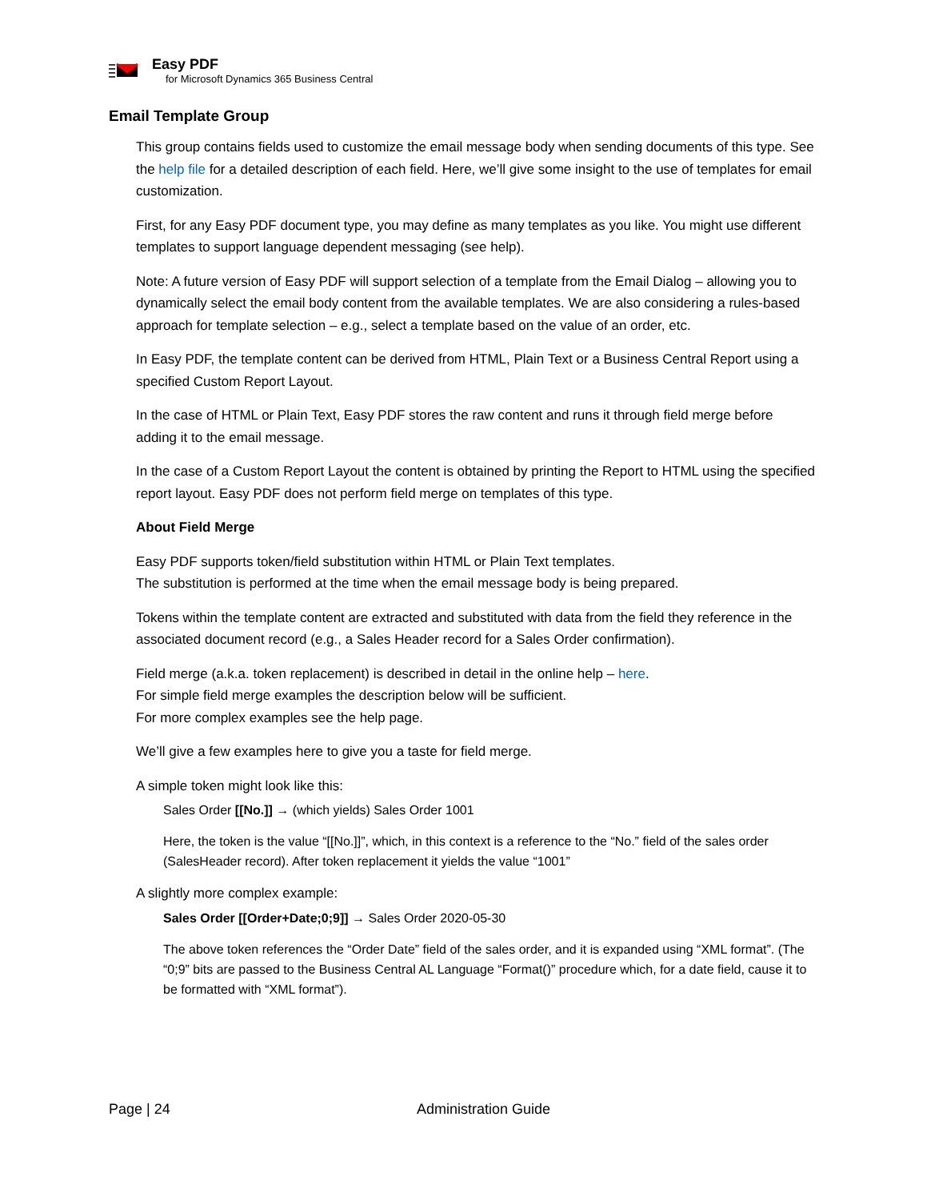Easy PDF
for Microsoft Dynamics 365 Business Central
Email Template Group
This group contains fields used to customize the email message body when sending documents of this type. See the help file for a detailed description of each field. Here, we’ll give some insight to the use of templates for email customization.
First, for any Easy PDF document type, you may define as many templates as you like. You might use different templates to support language dependent messaging (see help).
Note: A future version of Easy PDF will support selection of a template from the Email Dialog – allowing you to dynamically select the email body content from the available templates. We are also considering a rules-based approach for template selection – e.g., select a template based on the value of an order, etc.
In Easy PDF, the template content can be derived from HTML, Plain Text or a Business Central Report using a specified Custom Report Layout.
In the case of HTML or Plain Text, Easy PDF stores the raw content and runs it through field merge before adding it to the email message.
In the case of a Custom Report Layout the content is obtained by printing the Report to HTML using the specified report layout. Easy PDF does not perform field merge on templates of this type.
About Field Merge
Easy PDF supports token/field substitution within HTML or Plain Text templates.
The substitution is performed at the time when the email message body is being prepared.
Tokens within the template content are extracted and substituted with data from the field they reference in the associated document record (e.g., a Sales Header record for a Sales Order confirmation).
Field merge (a.k.a. token replacement) is described in detail in the online help – here.
For simple field merge examples the description below will be sufficient.
For more complex examples see the help page.
We’ll give a few examples here to give you a taste for field merge.
A simple token might look like this:
Sales Order [[No.]] → (which yields) Sales Order 1001
Here, the token is the value “[[No.]]”, which, in this context is a reference to the “No.” field of the sales order (SalesHeader record). After token replacement it yields the value “1001”
A slightly more complex example:
Sales Order [[Order+Date;0;9]] → Sales Order 2020-05-30
The above token references the “Order Date” field of the sales order, and it is expanded using “XML format”. (The “0;9” bits are passed to the Business Central AL Language “Format()” procedure which, for a date field, cause it to be formatted with “XML format”).
Page | 24 Administration Guide